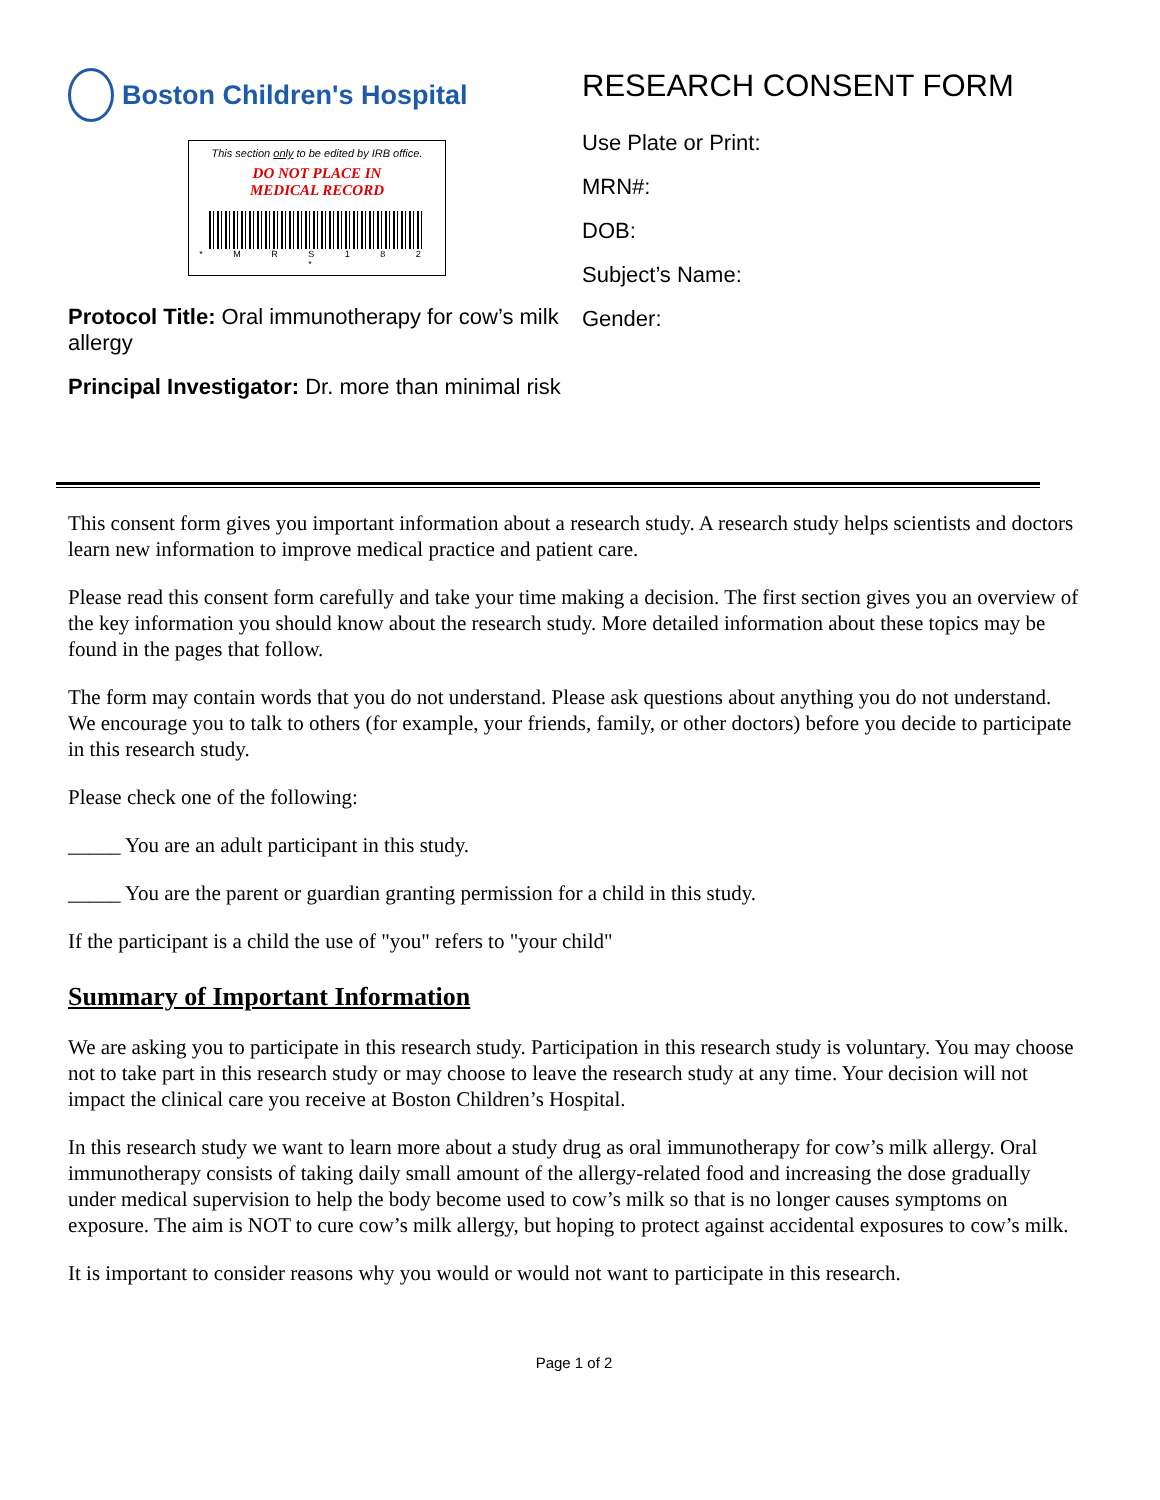Boston Children's Hospital
This section only to be edited by IRB office.
DO NOT PLACE IN
MEDICAL RECORD
* M R S 1 8 2 *
Protocol Title: Oral immunotherapy for cow’s milk allergy
Principal Investigator: Dr. more than minimal risk
RESEARCH CONSENT FORM
Use Plate or Print:
MRN#:
DOB:
Subject’s Name:
Gender:
This consent form gives you important information about a research study. A research study helps scientists and doctors learn new information to improve medical practice and patient care.
Please read this consent form carefully and take your time making a decision. The first section gives you an overview of the key information you should know about the research study. More detailed information about these topics may be found in the pages that follow.
The form may contain words that you do not understand. Please ask questions about anything you do not understand. We encourage you to talk to others (for example, your friends, family, or other doctors) before you decide to participate in this research study.
Please check one of the following:
_____ You are an adult participant in this study.
_____ You are the parent or guardian granting permission for a child in this study.
If the participant is a child the use of "you" refers to "your child"
Summary of Important Information
We are asking you to participate in this research study. Participation in this research study is voluntary. You may choose not to take part in this research study or may choose to leave the research study at any time. Your decision will not impact the clinical care you receive at Boston Children’s Hospital.
In this research study we want to learn more about a study drug as oral immunotherapy for cow’s milk allergy. Oral immunotherapy consists of taking daily small amount of the allergy-related food and increasing the dose gradually under medical supervision to help the body become used to cow’s milk so that is no longer causes symptoms on exposure. The aim is NOT to cure cow’s milk allergy, but hoping to protect against accidental exposures to cow’s milk.
It is important to consider reasons why you would or would not want to participate in this research.
Page 1 of 2